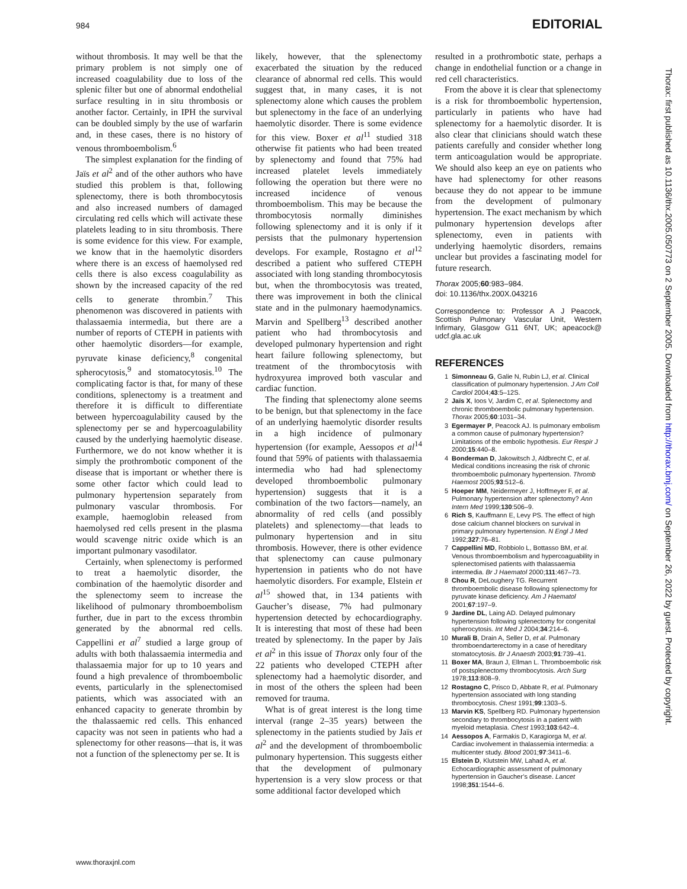984 EDITORIAL
without thrombosis. It may well be that the primary problem is not simply one of increased coagulability due to loss of the splenic filter but one of abnormal endothelial surface resulting in in situ thrombosis or another factor. Certainly, in IPH the survival can be doubled simply by the use of warfarin and, in these cases, there is no history of venous thromboembolism.<sup>6</sup>
The simplest explanation for the finding of Jaïs et al<sup>2</sup> and of the other authors who have studied this problem is that, following splenectomy, there is both thrombocytosis and also increased numbers of damaged circulating red cells which will activate these platelets leading to in situ thrombosis. There is some evidence for this view. For example, we know that in the haemolytic disorders where there is an excess of haemolysed red cells there is also excess coagulability as shown by the increased capacity of the red cells to generate thrombin.<sup>7</sup> This phenomenon was discovered in patients with thalassaemia intermedia, but there are a number of reports of CTEPH in patients with other haemolytic disorders—for example, pyruvate kinase deficiency,<sup>8</sup> congenital spherocytosis,<sup>9</sup> and stomatocytosis.<sup>10</sup> The complicating factor is that, for many of these conditions, splenectomy is a treatment and therefore it is difficult to differentiate between hypercoagulability caused by the splenectomy per se and hypercoagulability caused by the underlying haemolytic disease. Furthermore, we do not know whether it is simply the prothrombotic component of the disease that is important or whether there is some other factor which could lead to pulmonary hypertension separately from pulmonary vascular thrombosis. For example, haemoglobin released from haemolysed red cells present in the plasma would scavenge nitric oxide which is an important pulmonary vasodilator.
Certainly, when splenectomy is performed to treat a haemolytic disorder, the combination of the haemolytic disorder and the splenectomy seem to increase the likelihood of pulmonary thromboembolism further, due in part to the excess thrombin generated by the abnormal red cells. Cappellini et al<sup>7</sup> studied a large group of adults with both thalassaemia intermedia and thalassaemia major for up to 10 years and found a high prevalence of thromboembolic events, particularly in the splenectomised patients, which was associated with an enhanced capacity to generate thrombin by the thalassaemic red cells. This enhanced capacity was not seen in patients who had a splenectomy for other reasons—that is, it was not a function of the splenectomy per se. It is
likely, however, that the splenectomy exacerbated the situation by the reduced clearance of abnormal red cells. This would suggest that, in many cases, it is not splenectomy alone which causes the problem but splenectomy in the face of an underlying haemolytic disorder. There is some evidence for this view. Boxer et al<sup>11</sup> studied 318 otherwise fit patients who had been treated by splenectomy and found that 75% had increased platelet levels immediately following the operation but there were no increased incidence of venous thromboembolism. This may be because the thrombocytosis normally diminishes following splenectomy and it is only if it persists that the pulmonary hypertension develops. For example, Rostagno et al<sup>12</sup> described a patient who suffered CTEPH associated with long standing thrombocytosis but, when the thrombocytosis was treated, there was improvement in both the clinical state and in the pulmonary haemodynamics. Marvin and Spellberg<sup>13</sup> described another patient who had thrombocytosis and developed pulmonary hypertension and right heart failure following splenectomy, but treatment of the thrombocytosis with hydroxyurea improved both vascular and cardiac function.
The finding that splenectomy alone seems to be benign, but that splenectomy in the face of an underlying haemolytic disorder results in a high incidence of pulmonary hypertension (for example, Aessopos et al<sup>14</sup> found that 59% of patients with thalassaemia intermedia who had had splenectomy developed thromboembolic pulmonary hypertension) suggests that it is a combination of the two factors—namely, an abnormality of red cells (and possibly platelets) and splenectomy—that leads to pulmonary hypertension and in situ thrombosis. However, there is other evidence that splenectomy can cause pulmonary hypertension in patients who do not have haemolytic disorders. For example, Elstein et al<sup>15</sup> showed that, in 134 patients with Gaucher’s disease, 7% had pulmonary hypertension detected by echocardiography. It is interesting that most of these had been treated by splenectomy. In the paper by Jaïs et al<sup>2</sup> in this issue of Thorax only four of the 22 patients who developed CTEPH after splenectomy had a haemolytic disorder, and in most of the others the spleen had been removed for trauma.
What is of great interest is the long time interval (range 2–35 years) between the splenectomy in the patients studied by Jaïs et al<sup>2</sup> and the development of thromboembolic pulmonary hypertension. This suggests either that the development of pulmonary hypertension is a very slow process or that some additional factor developed which
resulted in a prothrombotic state, perhaps a change in endothelial function or a change in red cell characteristics.
From the above it is clear that splenectomy is a risk for thromboembolic hypertension, particularly in patients who have had splenectomy for a haemolytic disorder. It is also clear that clinicians should watch these patients carefully and consider whether long term anticoagulation would be appropriate. We should also keep an eye on patients who have had splenectomy for other reasons because they do not appear to be immune from the development of pulmonary hypertension. The exact mechanism by which pulmonary hypertension develops after splenectomy, even in patients with underlying haemolytic disorders, remains unclear but provides a fascinating model for future research.
Thorax 2005;60:983–984.
doi: 10.1136/thx.200X.043216
Correspondence to: Professor A J Peacock, Scottish Pulmonary Vascular Unit, Western Infirmary, Glasgow G11 6NT, UK; apeacock@ udcf.gla.ac.uk
REFERENCES
1 Simonneau G, Galie N, Rubin LJ, et al. Clinical classification of pulmonary hypertension. J Am Coll Cardiol 2004;43:5–12S.
2 Jaïs X, Ioos V, Jardim C, et al. Splenectomy and chronic thromboembolic pulmonary hypertension. Thorax 2005;60:1031–34.
3 Egermayer P, Peacock AJ. Is pulmonary embolism a common cause of pulmonary hypertension? Limitations of the embolic hypothesis. Eur Respir J 2000;15:440–8.
4 Bonderman D, Jakowitsch J, Aldbrecht C, et al. Medical conditions increasing the risk of chronic thromboembolic pulmonary hypertension. Thromb Haemost 2005;93:512–6.
5 Hoeper MM, Neidermeyer J, Hoffmeyer F, et al. Pulmonary hypertension after splenectomy? Ann Intern Med 1999;130:506–9.
6 Rich S, Kauffmann E, Levy PS. The effect of high dose calcium channel blockers on survival in primary pulmonary hypertension. N Engl J Med 1992;327:76–81.
7 Cappellini MD, Robbiolo L, Bottasso BM, et al. Venous thromboembolism and hypercoaguability in splenectomised patients with thalassaemia intermedia. Br J Haematol 2000;111:467–73.
8 Chou R, DeLoughery TG. Recurrent thromboembolic disease following splenectomy for pyruvate kinase deficiency. Am J Haematol 2001;67:197–9.
9 Jardine DL, Laing AD. Delayed pulmonary hypertension following splenectomy for congenital spherocytosis. Int Med J 2004;34:214–6.
10 Murali B, Drain A, Seller D, et al. Pulmonary thromboendarterectomy in a case of hereditary stomatocytosis. Br J Anaesth 2003;91:739–41.
11 Boxer MA, Braun J, Ellman L. Thromboembolic risk of postsplenectomy thrombocytosis. Arch Surg 1978;113:808–9.
12 Rostagno C, Prisco D, Abbate R, et al. Pulmonary hypertension associated with long standing thrombocytosis. Chest 1991;99:1303–5.
13 Marvin KS, Spellberg RD. Pulmonary hypertension secondary to thrombocytosis in a patient with myeloid metaplasia. Chest 1993;103:642–4.
14 Aessopos A, Farmakis D, Karagiorga M, et al. Cardiac involvement in thalassemia intermedia: a multicenter study. Blood 2001;97:3411–6.
15 Elstein D, Klutstein MW, Lahad A, et al. Echocardiographic assessment of pulmonary hypertension in Gaucher’s disease. Lancet 1998;351:1544–6.
www.thoraxjnl.com
Thorax: first published as 10.1136/thx.2005.050773 on 2 September 2005. Downloaded from http://thorax.bmj.com/ on September 26, 2022 by guest. Protected by copyright.